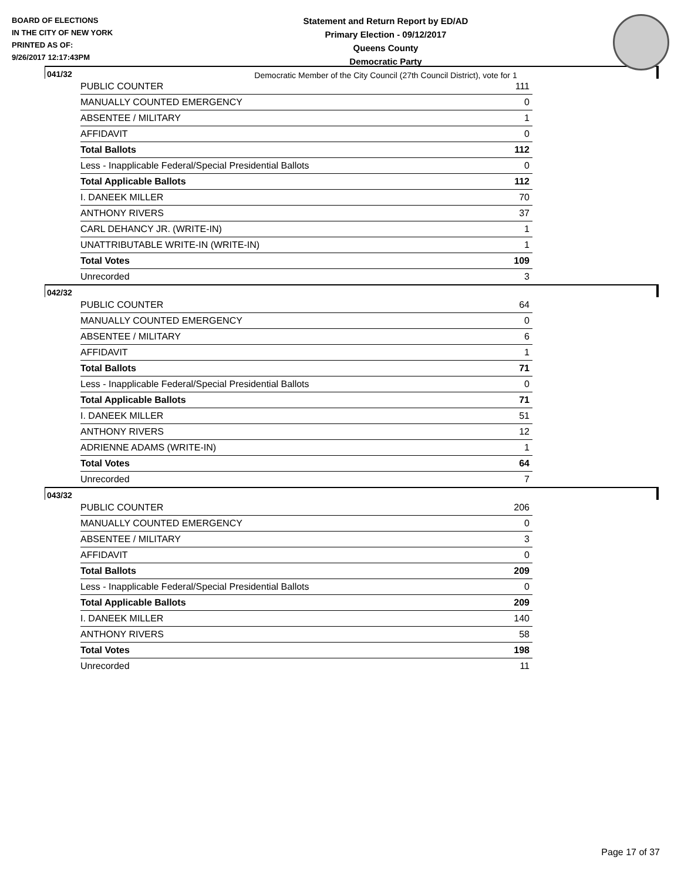BOARD OF ELECTIONS
IN THE CITY OF NEW YORK
PRINTED AS OF:
9/26/2017 12:17:43PM
Statement and Return Report by ED/AD
Primary Election - 09/12/2017
Queens County
Democratic Party
Democratic Member of the City Council (27th Council District), vote for 1
041/32
| PUBLIC COUNTER | 111 |
| MANUALLY COUNTED EMERGENCY | 0 |
| ABSENTEE / MILITARY | 1 |
| AFFIDAVIT | 0 |
| Total Ballots | 112 |
| Less - Inapplicable Federal/Special Presidential Ballots | 0 |
| Total Applicable Ballots | 112 |
| I. DANEEK MILLER | 70 |
| ANTHONY RIVERS | 37 |
| CARL DEHANCY JR. (WRITE-IN) | 1 |
| UNATTRIBUTABLE WRITE-IN (WRITE-IN) | 1 |
| Total Votes | 109 |
| Unrecorded | 3 |
042/32
| PUBLIC COUNTER | 64 |
| MANUALLY COUNTED EMERGENCY | 0 |
| ABSENTEE / MILITARY | 6 |
| AFFIDAVIT | 1 |
| Total Ballots | 71 |
| Less - Inapplicable Federal/Special Presidential Ballots | 0 |
| Total Applicable Ballots | 71 |
| I. DANEEK MILLER | 51 |
| ANTHONY RIVERS | 12 |
| ADRIENNE ADAMS (WRITE-IN) | 1 |
| Total Votes | 64 |
| Unrecorded | 7 |
043/32
| PUBLIC COUNTER | 206 |
| MANUALLY COUNTED EMERGENCY | 0 |
| ABSENTEE / MILITARY | 3 |
| AFFIDAVIT | 0 |
| Total Ballots | 209 |
| Less - Inapplicable Federal/Special Presidential Ballots | 0 |
| Total Applicable Ballots | 209 |
| I. DANEEK MILLER | 140 |
| ANTHONY RIVERS | 58 |
| Total Votes | 198 |
| Unrecorded | 11 |
Page 17 of 37